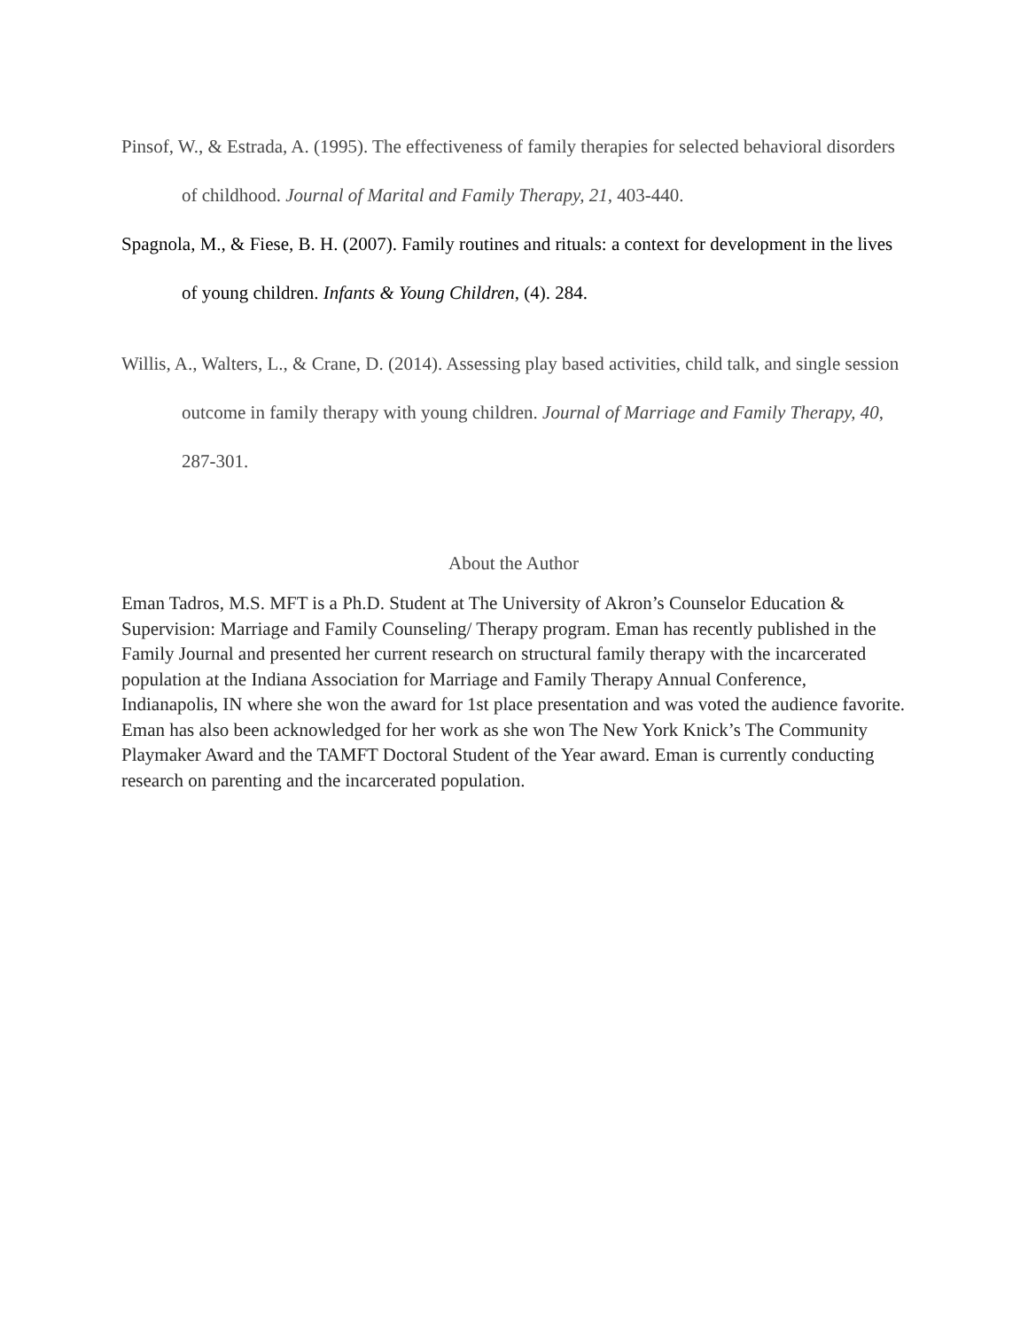Pinsof, W., & Estrada, A. (1995). The effectiveness of family therapies for selected behavioral disorders of childhood. Journal of Marital and Family Therapy, 21, 403-440.
Spagnola, M., & Fiese, B. H. (2007). Family routines and rituals: a context for development in the lives of young children. Infants & Young Children, (4). 284.
Willis, A., Walters, L., & Crane, D. (2014). Assessing play based activities, child talk, and single session outcome in family therapy with young children. Journal of Marriage and Family Therapy, 40, 287-301.
About the Author
Eman Tadros, M.S. MFT is a Ph.D. Student at The University of Akron’s Counselor Education & Supervision: Marriage and Family Counseling/ Therapy program. Eman has recently published in the Family Journal and presented her current research on structural family therapy with the incarcerated population at the Indiana Association for Marriage and Family Therapy Annual Conference, Indianapolis, IN where she won the award for 1st place presentation and was voted the audience favorite. Eman has also been acknowledged for her work as she won The New York Knick’s The Community Playmaker Award and the TAMFT Doctoral Student of the Year award. Eman is currently conducting research on parenting and the incarcerated population.